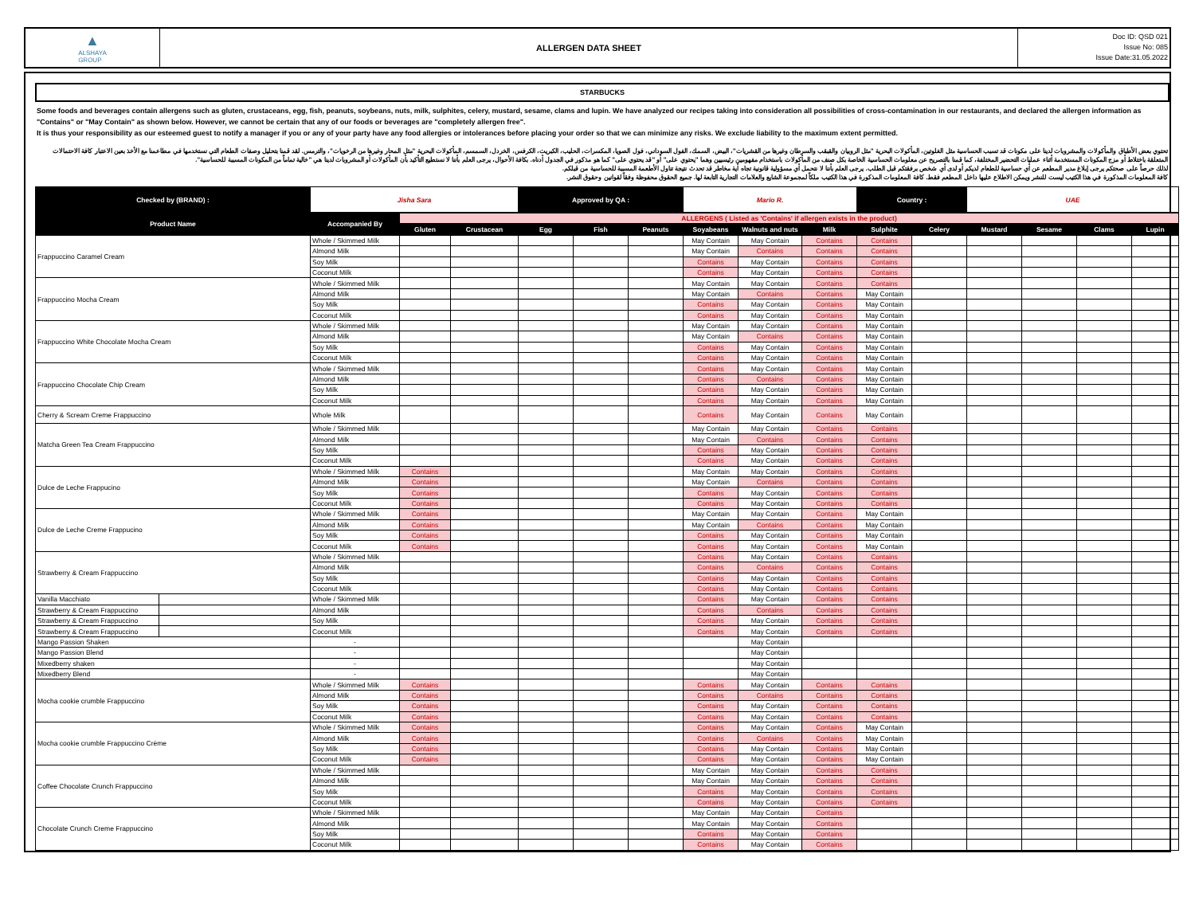▲
ALSHAYA
GROUP
ALLERGEN DATA SHEET
Doc ID: QSD 021
Issue No: 085
Issue Date:31.05.2022
STARBUCKS
Some foods and beverages contain allergens such as gluten, crustaceans, egg, fish, peanuts, soybeans, nuts, milk, sulphites, celery, mustard, sesame, clams and lupin. We have analyzed our recipes taking into consideration all possibilities of cross-contamination in our restaurants, and declared the allergen information as "Contains" or "May Contain" as shown below. However, we cannot be certain that any of our foods or beverages are "completely allergen free".
It is thus your responsibility as our esteemed guest to notify a manager if you or any of your party have any food allergies or intolerances before placing your order so that we can minimize any risks. We exclude liability to the maximum extent permitted.
تحتوي بعض الأطباق والمأكولات والمشروبات لدينا على مكونات قد تسبب الحساسية مثل الغلوتين، المأكولات البحرية "مثل الروبيان والقبقب والسرطان وغيرها من القشريات"، البيض، السمك، الفول السوداني، فول الصويا، المكسرات، الحليب، الكبريت، الكرفس، الخردل، السمسم، المأكولات البحرية "مثل المحار وغيرها من الرخويات"، والترمس. لقد قمنا بتحليل وصفات الطعام التي نستخدمها في مطاعمنا مع الأخذ بعين الاعتبار كافة الاحتمالات المتعلقة باختلاط أو مزج المكونات المستخدمة أثناء عمليات التحضير المختلفة، كما قمنا بالتصريح عن معلومات الحساسية الخاصة بكل صنف من المأكولات باستخدام مفهومين رئيسيين وهما "يحتوي على" أو "قد يحتوي على" كما هو مذكور في الجدول أدناه. بكافة الأحوال، يرجى العلم بأننا لا نستطيع التأكيد بأن المأكولات أو المشروبات لدينا هي "خالية تماماً من المكونات المسببة للحساسية".
لذلك حرصاً على صحتكم يرجى إبلاغ مدير المطعم عن أي حساسية للطعام لديكم أو لدى أي شخص برفقتكم قبل الطلب. يرجى العلم بأننا لا نتحمل أي مسؤولية قانونية تجاه أية مخاطر قد تحدث نتيجة تناول الأطعمة المسببة للحساسية من قبلكم.
كافة المعلومات المذكورة في هذا الكتيب ليست للنشر ويمكن الاطلاع عليها داخل المطعم فقط. كافة المعلومات المذكورة في هذا الكتيب ملكاً لمجموعة الشايع والعلامات التجارية التابعة لها. جميع الحقوق محفوظة وفقاً لقوانين وحقوق النشر.
| Checked by (BRAND) : | Jisha Sara | Approved by QA : | Mario R. | Country : | UAE |
| Product Name | Accompanied By | ALLERGENS ( Listed as 'Contains' if allergen exists in the product) | | | | | | | | | | | | | |
| --- | --- | --- | --- | --- | --- | --- | --- | --- | --- | --- | --- | --- | --- | --- | --- |
| | | Gluten | Crustacean | Egg | Fish | Peanuts | Soyabeans | Walnuts and nuts | Milk | Sulphite | Celery | Mustard | Sesame | Clams | Lupin |
| Frappuccino Caramel Cream | | Whole / Skimmed Milk | | | | | | May Contain | May Contain | Contains | Contains | | | | | |
| | | Almond Milk | | | | | | May Contain | Contains | Contains | Contains | | | | | |
| | | Soy Milk | | | | | | Contains | May Contain | Contains | Contains | | | | | |
| | | Coconut Milk | | | | | | Contains | May Contain | Contains | Contains | | | | | |
| Frappuccino Mocha Cream | | Whole / Skimmed Milk | | | | | | May Contain | May Contain | Contains | Contains | | | | | |
| | | Almond Milk | | | | | | May Contain | Contains | Contains | May Contain | | | | | |
| | | Soy Milk | | | | | | Contains | May Contain | Contains | May Contain | | | | | |
| | | Coconut Milk | | | | | | Contains | May Contain | Contains | May Contain | | | | | |
| Frappuccino White Chocolate Mocha Cream | | Whole / Skimmed Milk | | | | | | May Contain | May Contain | Contains | May Contain | | | | | |
| | | Almond Milk | | | | | | May Contain | Contains | Contains | May Contain | | | | | |
| | | Soy Milk | | | | | | Contains | May Contain | Contains | May Contain | | | | | |
| | | Coconut Milk | | | | | | Contains | May Contain | Contains | May Contain | | | | | |
| Frappuccino Chocolate Chip Cream | | Whole / Skimmed Milk | | | | | | Contains | May Contain | Contains | May Contain | | | | | |
| | | Almond Milk | | | | | | Contains | Contains | Contains | May Contain | | | | | |
| | | Soy Milk | | | | | | Contains | May Contain | Contains | May Contain | | | | | |
| | | Coconut Milk | | | | | | Contains | May Contain | Contains | May Contain | | | | | |
| Cherry & Scream Creme Frappuccino | | Whole Milk | | | | | | Contains | May Contain | Contains | May Contain | | | | | |
| Matcha Green Tea Cream Frappuccino | | Whole / Skimmed Milk | | | | | | May Contain | May Contain | Contains | Contains | | | | | |
| | | Almond Milk | | | | | | May Contain | Contains | Contains | Contains | | | | | |
| | | Soy Milk | | | | | | Contains | May Contain | Contains | Contains | | | | | |
| | | Coconut Milk | | | | | | Contains | May Contain | Contains | Contains | | | | | |
| Dulce de Leche Frappucino | | Whole / Skimmed Milk | Contains | | | | | May Contain | May Contain | Contains | Contains | | | | | |
| | | Almond Milk | Contains | | | | | May Contain | Contains | Contains | Contains | | | | | |
| | | Soy Milk | Contains | | | | | Contains | May Contain | Contains | Contains | | | | | |
| | | Coconut Milk | Contains | | | | | Contains | May Contain | Contains | Contains | | | | | |
| Dulce de Leche Creme Frappucino | | Whole / Skimmed Milk | Contains | | | | | May Contain | May Contain | Contains | May Contain | | | | | |
| | | Almond Milk | Contains | | | | | May Contain | Contains | Contains | May Contain | | | | | |
| | | Soy Milk | Contains | | | | | Contains | May Contain | Contains | May Contain | | | | | |
| | | Coconut Milk | Contains | | | | | Contains | May Contain | Contains | May Contain | | | | | |
| Strawberry & Cream Frappuccino | | Whole / Skimmed Milk | | | | | | Contains | May Contain | Contains | Contains | | | | | |
| | | Almond Milk | | | | | | Contains | Contains | Contains | Contains | | | | | |
| | | Soy Milk | | | | | | Contains | May Contain | Contains | Contains | | | | | |
| | | Coconut Milk | | | | | | Contains | May Contain | Contains | Contains | | | | | |
| Vanilla Macchiato | | Whole / Skimmed Milk | | | | | | Contains | May Contain | Contains | Contains | | | | | |
| Strawberry & Cream Frappuccino | | Almond Milk | | | | | | Contains | Contains | Contains | Contains | | | | | |
| Strawberry & Cream Frappuccino | | Soy Milk | | | | | | Contains | May Contain | Contains | Contains | | | | | |
| Strawberry & Cream Frappuccino | | Coconut Milk | | | | | | Contains | May Contain | Contains | Contains | | | | | |
| Mango Passion Shaken | | - | | | | | | | May Contain | | | | | | | |
| Mango Passion Blend | | - | | | | | | | May Contain | | | | | | | |
| Mixedberry shaken | | - | | | | | | | May Contain | | | | | | | |
| Mixedberry Blend | | - | | | | | | | May Contain | | | | | | | |
| Mocha cookie crumble Frappuccino | | Whole / Skimmed Milk | Contains | | | | | Contains | May Contain | Contains | Contains | | | | | |
| | | Almond Milk | Contains | | | | | Contains | Contains | Contains | Contains | | | | | |
| | | Soy Milk | Contains | | | | | Contains | May Contain | Contains | Contains | | | | | |
| | | Coconut Milk | Contains | | | | | Contains | May Contain | Contains | Contains | | | | | |
| Mocha cookie crumble Frappuccino Crème | | Whole / Skimmed Milk | Contains | | | | | Contains | May Contain | Contains | May Contain | | | | | |
| | | Almond Milk | Contains | | | | | Contains | Contains | Contains | May Contain | | | | | |
| | | Soy Milk | Contains | | | | | Contains | May Contain | Contains | May Contain | | | | | |
| | | Coconut Milk | Contains | | | | | Contains | May Contain | Contains | May Contain | | | | | |
| Coffee Chocolate Crunch Frappuccino | | Whole / Skimmed Milk | | | | | | May Contain | May Contain | Contains | Contains | | | | | |
| | | Almond Milk | | | | | | May Contain | May Contain | Contains | Contains | | | | | |
| | | Soy Milk | | | | | | Contains | May Contain | Contains | Contains | | | | | |
| | | Coconut Milk | | | | | | Contains | May Contain | Contains | Contains | | | | | |
| Chocolate Crunch Creme Frappuccino | | Whole / Skimmed Milk | | | | | | May Contain | May Contain | Contains | | | | | | |
| | | Almond Milk | | | | | | May Contain | May Contain | Contains | | | | | | |
| | | Soy Milk | | | | | | Contains | May Contain | Contains | | | | | | |
| | | Coconut Milk | | | | | | Contains | May Contain | Contains | | | | | | |